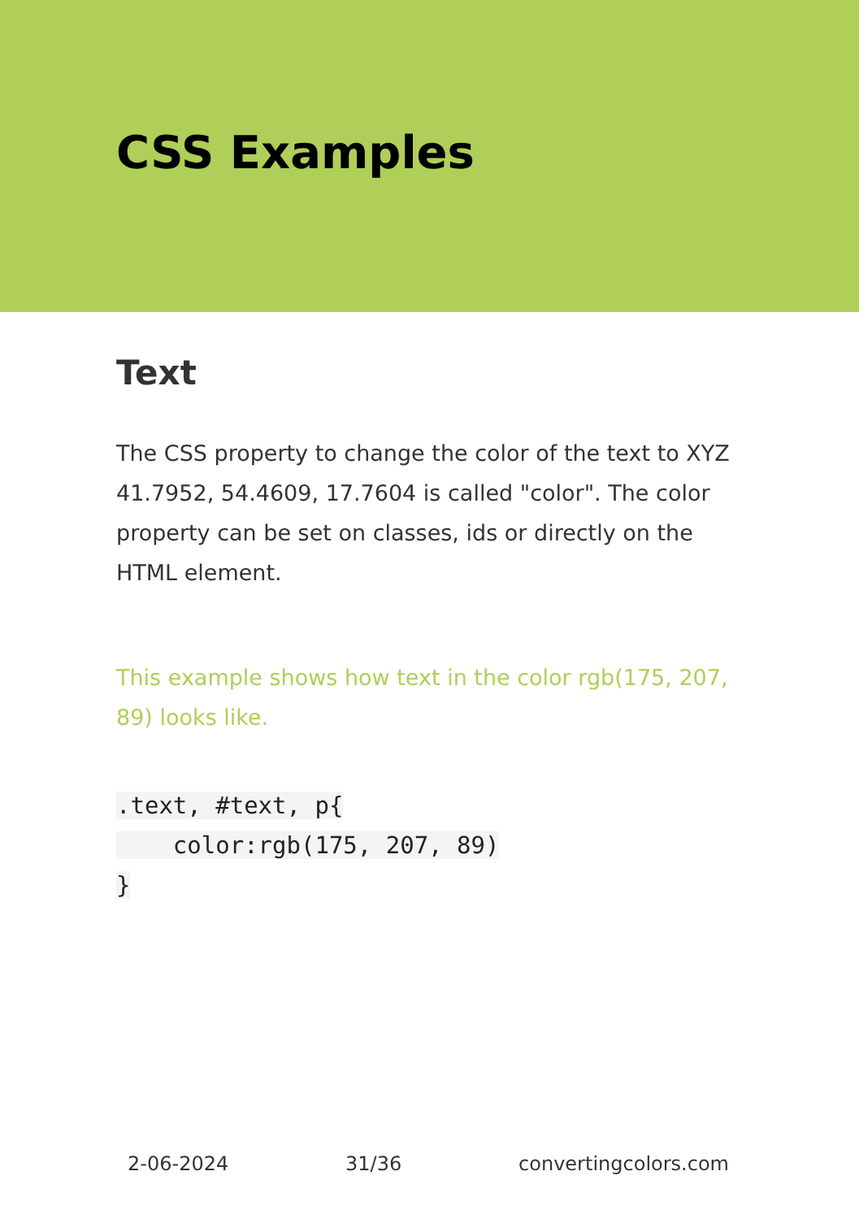CSS Examples
Text
The CSS property to change the color of the text to XYZ 41.7952, 54.4609, 17.7604 is called "color". The color property can be set on classes, ids or directly on the HTML element.
This example shows how text in the color rgb(175, 207, 89) looks like.
.text, #text, p{
    color:rgb(175, 207, 89)
}
2-06-2024 31/36 convertingcolors.com